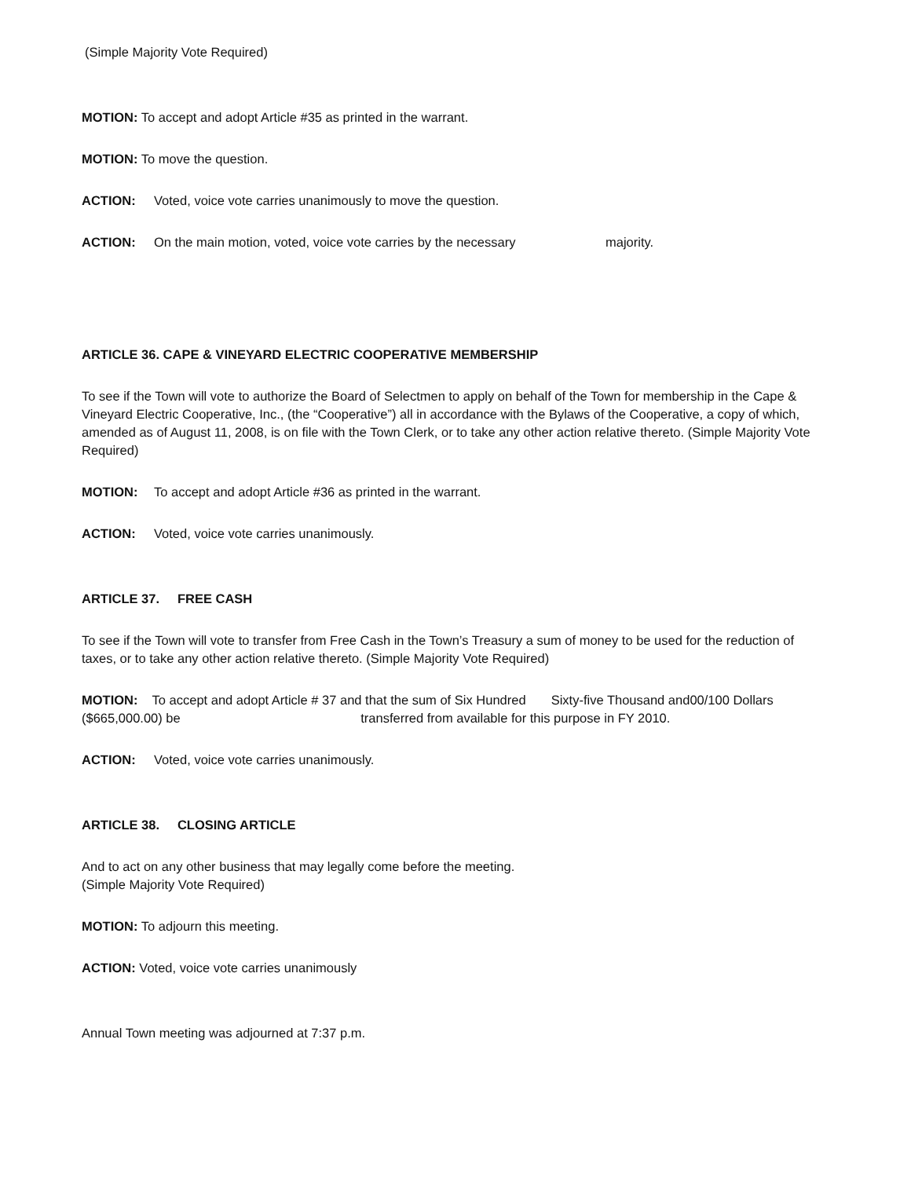(Simple Majority Vote Required)
MOTION: To accept and adopt Article #35 as printed in the warrant.
MOTION: To move the question.
ACTION: Voted, voice vote carries unanimously to move the question.
ACTION: On the main motion, voted, voice vote carries by the necessary majority.
ARTICLE 36. CAPE & VINEYARD ELECTRIC COOPERATIVE MEMBERSHIP
To see if the Town will vote to authorize the Board of Selectmen to apply on behalf of the Town for membership in the Cape & Vineyard Electric Cooperative, Inc., (the “Cooperative”) all in accordance with the Bylaws of the Cooperative, a copy of which, amended as of August 11, 2008, is on file with the Town Clerk, or to take any other action relative thereto. (Simple Majority Vote Required)
MOTION: To accept and adopt Article #36 as printed in the warrant.
ACTION: Voted, voice vote carries unanimously.
ARTICLE 37. FREE CASH
To see if the Town will vote to transfer from Free Cash in the Town’s Treasury a sum of money to be used for the reduction of taxes, or to take any other action relative thereto. (Simple Majority Vote Required)
MOTION: To accept and adopt Article # 37 and that the sum of Six Hundred Sixty-five Thousand and00/100 Dollars ($665,000.00) be transferred from available for this purpose in FY 2010.
ACTION: Voted, voice vote carries unanimously.
ARTICLE 38. CLOSING ARTICLE
And to act on any other business that may legally come before the meeting.
(Simple Majority Vote Required)
MOTION: To adjourn this meeting.
ACTION: Voted, voice vote carries unanimously
Annual Town meeting was adjourned at 7:37 p.m.